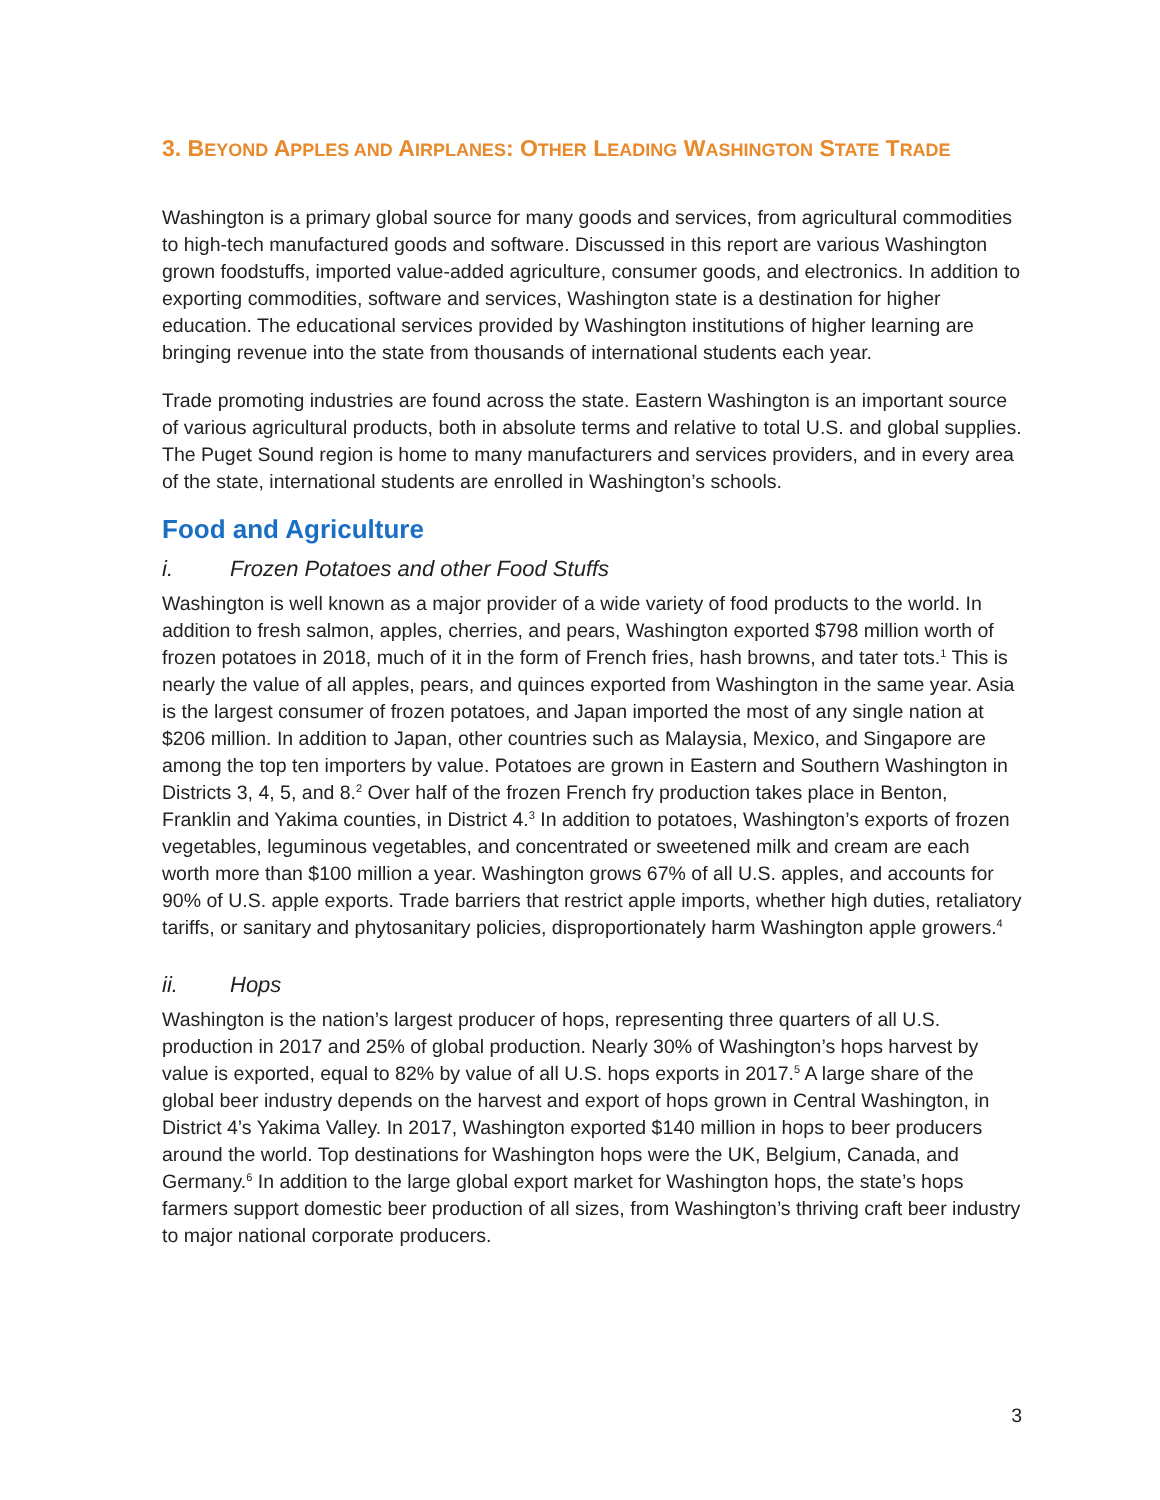3. BEYOND APPLES AND AIRPLANES: OTHER LEADING WASHINGTON STATE TRADE
Washington is a primary global source for many goods and services, from agricultural commodities to high-tech manufactured goods and software. Discussed in this report are various Washington grown foodstuffs, imported value-added agriculture, consumer goods, and electronics. In addition to exporting commodities, software and services, Washington state is a destination for higher education. The educational services provided by Washington institutions of higher learning are bringing revenue into the state from thousands of international students each year.
Trade promoting industries are found across the state. Eastern Washington is an important source of various agricultural products, both in absolute terms and relative to total U.S. and global supplies. The Puget Sound region is home to many manufacturers and services providers, and in every area of the state, international students are enrolled in Washington’s schools.
Food and Agriculture
i. Frozen Potatoes and other Food Stuffs
Washington is well known as a major provider of a wide variety of food products to the world. In addition to fresh salmon, apples, cherries, and pears, Washington exported $798 million worth of frozen potatoes in 2018, much of it in the form of French fries, hash browns, and tater tots.<sup>1</sup> This is nearly the value of all apples, pears, and quinces exported from Washington in the same year. Asia is the largest consumer of frozen potatoes, and Japan imported the most of any single nation at $206 million. In addition to Japan, other countries such as Malaysia, Mexico, and Singapore are among the top ten importers by value. Potatoes are grown in Eastern and Southern Washington in Districts 3, 4, 5, and 8.<sup>2</sup> Over half of the frozen French fry production takes place in Benton, Franklin and Yakima counties, in District 4.<sup>3</sup> In addition to potatoes, Washington’s exports of frozen vegetables, leguminous vegetables, and concentrated or sweetened milk and cream are each worth more than $100 million a year. Washington grows 67% of all U.S. apples, and accounts for 90% of U.S. apple exports. Trade barriers that restrict apple imports, whether high duties, retaliatory tariffs, or sanitary and phytosanitary policies, disproportionately harm Washington apple growers.<sup>4</sup>
ii. Hops
Washington is the nation’s largest producer of hops, representing three quarters of all U.S. production in 2017 and 25% of global production. Nearly 30% of Washington’s hops harvest by value is exported, equal to 82% by value of all U.S. hops exports in 2017.<sup>5</sup> A large share of the global beer industry depends on the harvest and export of hops grown in Central Washington, in District 4’s Yakima Valley. In 2017, Washington exported $140 million in hops to beer producers around the world. Top destinations for Washington hops were the UK, Belgium, Canada, and Germany.<sup>6</sup> In addition to the large global export market for Washington hops, the state’s hops farmers support domestic beer production of all sizes, from Washington’s thriving craft beer industry to major national corporate producers.
3